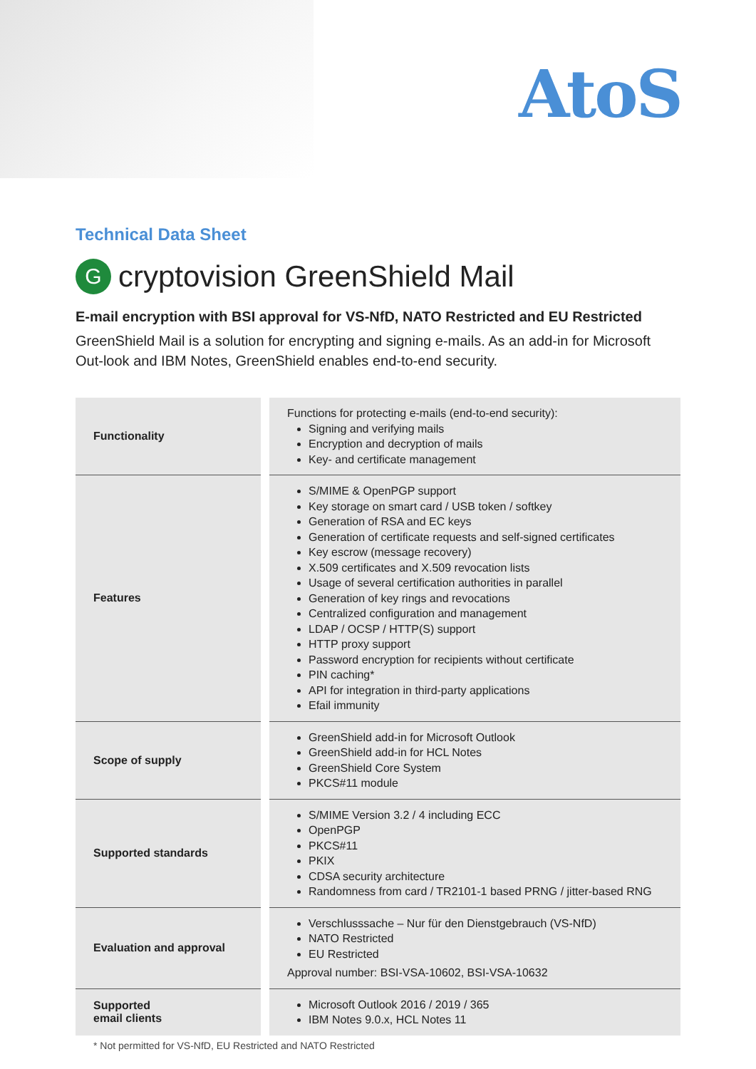AtoS
Technical Data Sheet
Gcryptovision GreenShield Mail
E-mail encryption with BSI approval for VS-NfD, NATO Restricted and EU Restricted
GreenShield Mail is a solution for encrypting and signing e-mails. As an add-in for Microsoft Out-look and IBM Notes, GreenShield enables end-to-end security.
| Functionality | Functions for protecting e-mails (end-to-end security): Signing and verifying mails Encryption and decryption of mails Key- and certificate management |
| Features | S/MIME & OpenPGP support Key storage on smart card / USB token / softkey Generation of RSA and EC keys Generation of certificate requests and self-signed certificates Key escrow (message recovery) X.509 certificates and X.509 revocation lists Usage of several certification authorities in parallel Generation of key rings and revocations Centralized configuration and management LDAP / OCSP / HTTP(S) support HTTP proxy support Password encryption for recipients without certificate PIN caching* API for integration in third-party applications Efail immunity |
| Scope of supply | GreenShield add-in for Microsoft Outlook GreenShield add-in for HCL Notes GreenShield Core System PKCS#11 module |
| Supported standards | S/MIME Version 3.2 / 4 including ECC OpenPGP PKCS#11 PKIX CDSA security architecture Randomness from card / TR2101-1 based PRNG / jitter-based RNG |
| Evaluation and approval | Verschlusssache – Nur für den Dienstgebrauch (VS-NfD) NATO Restricted EU Restricted Approval number: BSI-VSA-10602, BSI-VSA-10632 |
| Supported email clients | Microsoft Outlook 2016 / 2019 / 365 IBM Notes 9.0.x, HCL Notes 11 |
* Not permitted for VS-NfD, EU Restricted and NATO Restricted